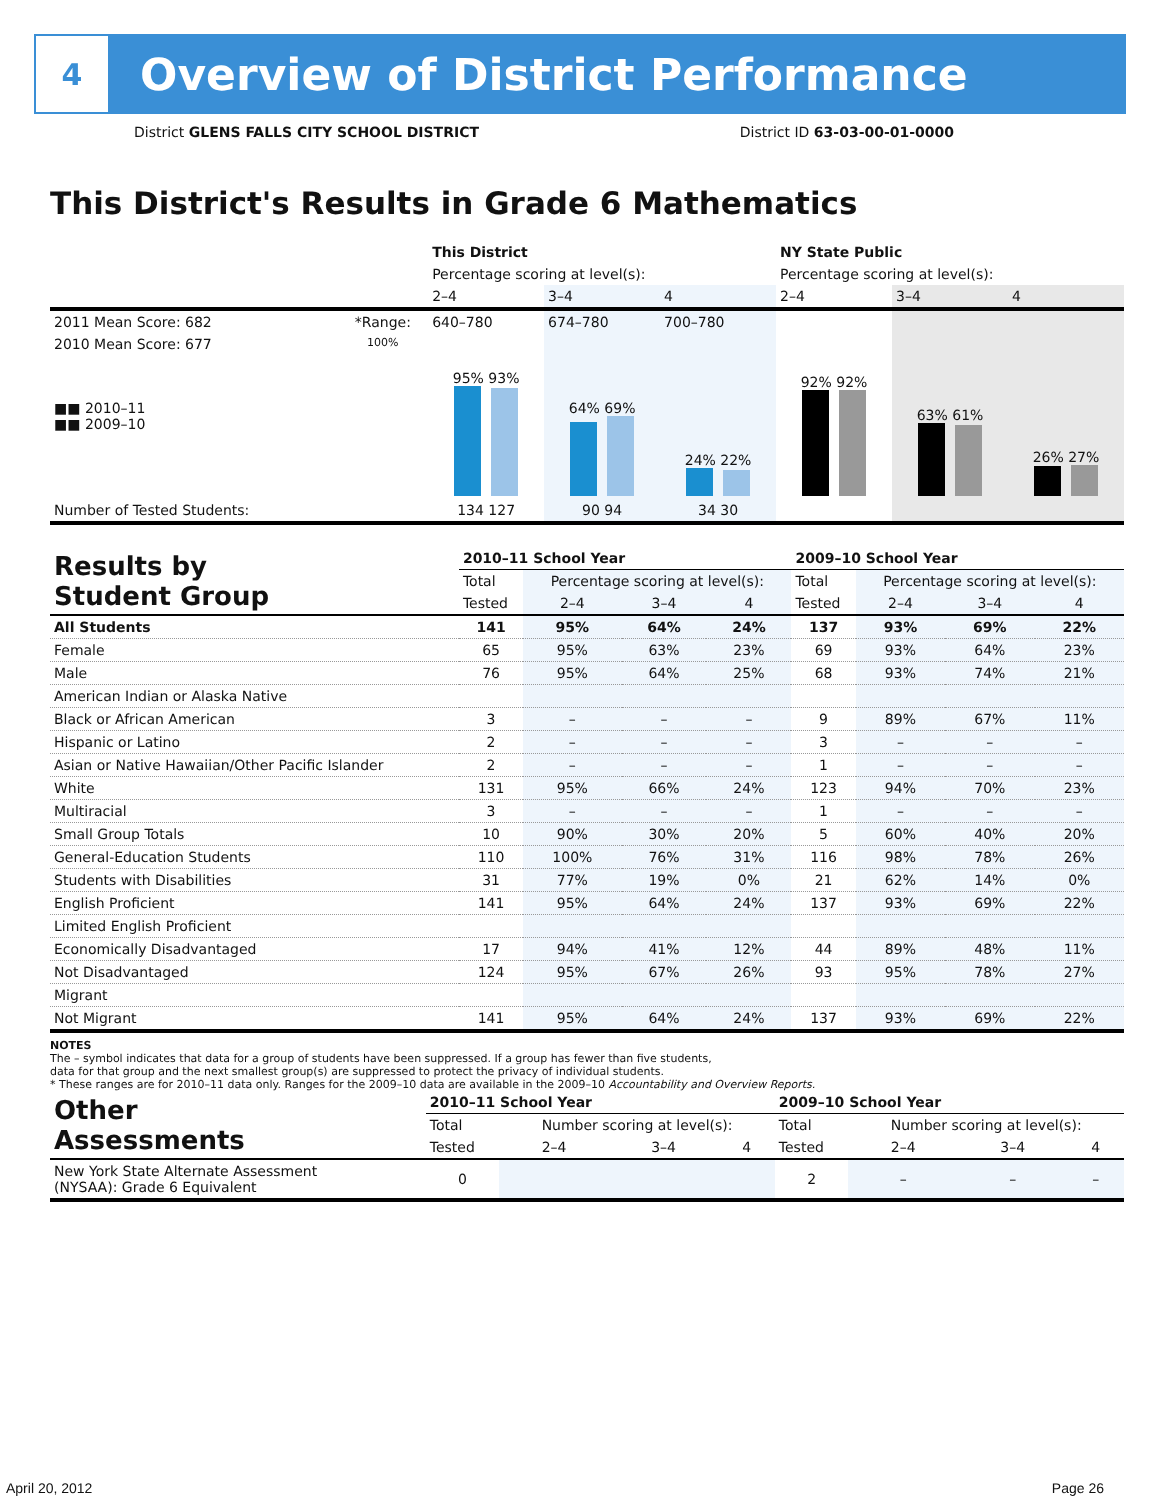4
Overview of District Performance
District GLENS FALLS CITY SCHOOL DISTRICT District ID 63-03-00-01-0000
This District's Results in Grade 6 Mathematics
| | | This District | | | NY State Public | | |
| --- | --- | --- | --- | --- | --- | --- | --- |
| | | Percentage scoring at level(s): | | | Percentage scoring at level(s): | | |
| | | 2–4 | 3–4 | 4 | 2–4 | 3–4 | 4 |
| 2011 Mean Score: 682 | *Range: | 640–780 | 674–780 | 700–780 | | | |
| 2010 Mean Score: 677 ■■ 2010–11 ■■ 2009–10 | 100% | 95% 93% | 64% 69% | 24% 22% | 92% 92% | 63% 61% | 26% 27% |
| Number of Tested Students: | | 134 127 | 90 94 | 34 30 | | | |
| Results by Student Group | 2010–11 School Year | | | | 2009–10 School Year | | | |
| | Total | Percentage scoring at level(s): | | | Total | Percentage scoring at level(s): | | |
| | Tested | 2–4 | 3–4 | 4 | Tested | 2–4 | 3–4 | 4 |
| All Students | 141 | 95% | 64% | 24% | 137 | 93% | 69% | 22% |
| Female | 65 | 95% | 63% | 23% | 69 | 93% | 64% | 23% |
| Male | 76 | 95% | 64% | 25% | 68 | 93% | 74% | 21% |
| American Indian or Alaska Native | | | | | | | | |
| Black or African American | 3 | – | – | – | 9 | 89% | 67% | 11% |
| Hispanic or Latino | 2 | – | – | – | 3 | – | – | – |
| Asian or Native Hawaiian/Other Pacific Islander | 2 | – | – | – | 1 | – | – | – |
| White | 131 | 95% | 66% | 24% | 123 | 94% | 70% | 23% |
| Multiracial | 3 | – | – | – | 1 | – | – | – |
| Small Group Totals | 10 | 90% | 30% | 20% | 5 | 60% | 40% | 20% |
| General-Education Students | 110 | 100% | 76% | 31% | 116 | 98% | 78% | 26% |
| Students with Disabilities | 31 | 77% | 19% | 0% | 21 | 62% | 14% | 0% |
| English Proficient | 141 | 95% | 64% | 24% | 137 | 93% | 69% | 22% |
| Limited English Proficient | | | | | | | | |
| Economically Disadvantaged | 17 | 94% | 41% | 12% | 44 | 89% | 48% | 11% |
| Not Disadvantaged | 124 | 95% | 67% | 26% | 93 | 95% | 78% | 27% |
| Migrant | | | | | | | | |
| Not Migrant | 141 | 95% | 64% | 24% | 137 | 93% | 69% | 22% |
NOTES
The – symbol indicates that data for a group of students have been suppressed. If a group has fewer than five students,
data for that group and the next smallest group(s) are suppressed to protect the privacy of individual students.
* These ranges are for 2010–11 data only. Ranges for the 2009–10 data are available in the 2009–10 Accountability and Overview Reports.
| Other Assessments | 2010–11 School Year | | | | 2009–10 School Year | | | |
| | Total | Number scoring at level(s): | | | Total | Number scoring at level(s): | | |
| | Tested | 2–4 | 3–4 | 4 | Tested | 2–4 | 3–4 | 4 |
| New York State Alternate Assessment (NYSAA): Grade 6 Equivalent | 0 | | | | 2 | – | – | – |
April 20, 2012 Page 26